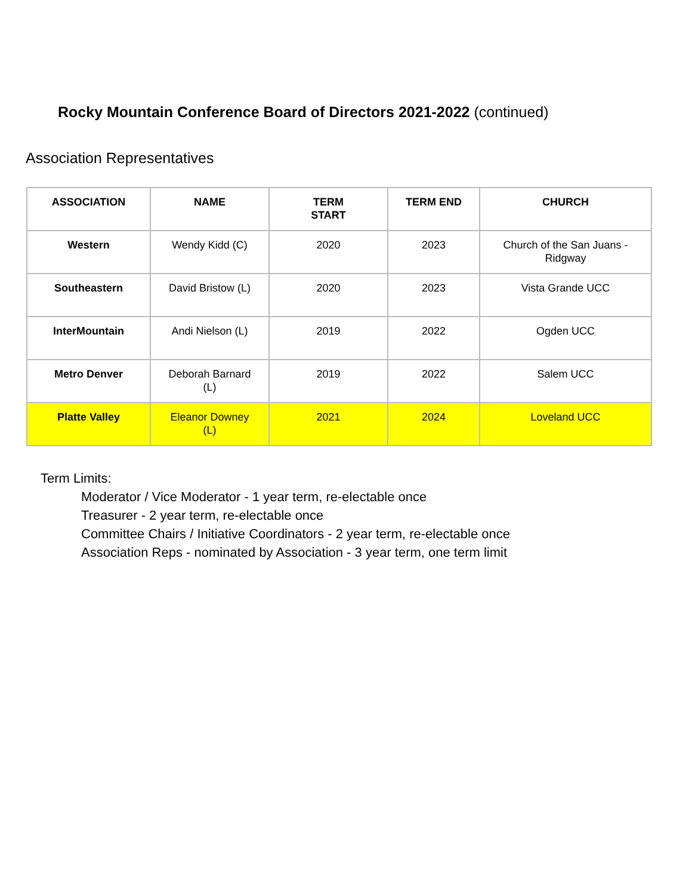Rocky Mountain Conference Board of Directors 2021-2022 (continued)
Association Representatives
| ASSOCIATION | NAME | TERM START | TERM END | CHURCH |
| --- | --- | --- | --- | --- |
| Western | Wendy Kidd (C) | 2020 | 2023 | Church of the San Juans - Ridgway |
| Southeastern | David Bristow (L) | 2020 | 2023 | Vista Grande UCC |
| InterMountain | Andi Nielson (L) | 2019 | 2022 | Ogden UCC |
| Metro Denver | Deborah Barnard (L) | 2019 | 2022 | Salem UCC |
| Platte Valley | Eleanor Downey (L) | 2021 | 2024 | Loveland UCC |
Term Limits:
Moderator / Vice Moderator - 1 year term, re-electable once
Treasurer - 2 year term, re-electable once
Committee Chairs / Initiative Coordinators - 2 year term, re-electable once
Association Reps - nominated by Association - 3 year term, one term limit